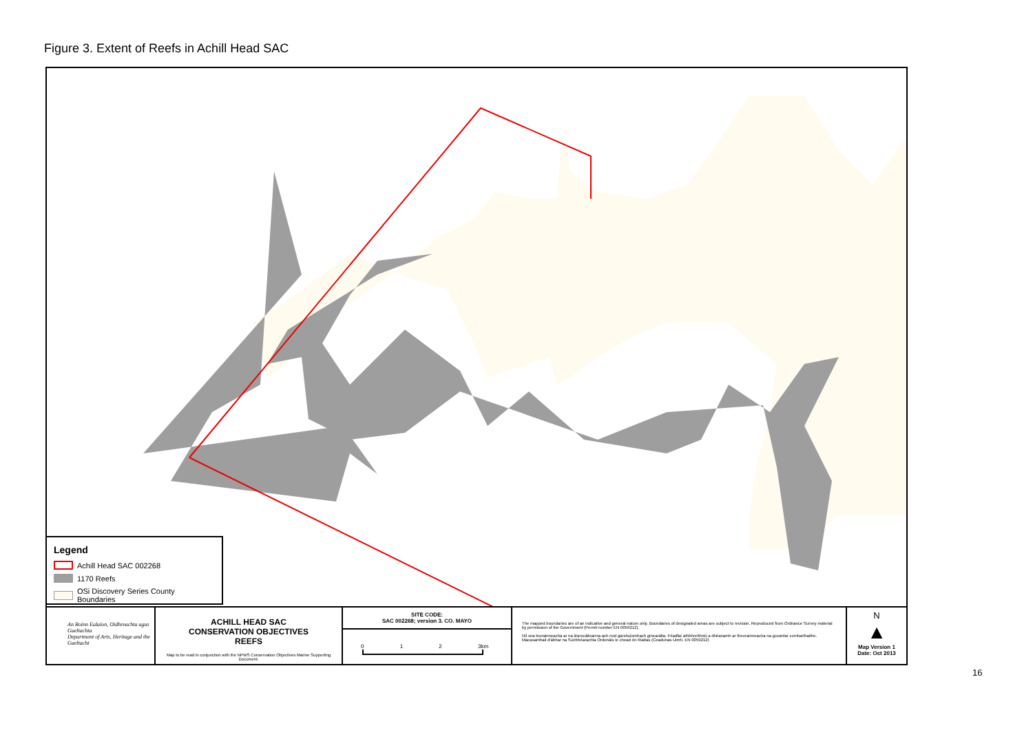Figure 3. Extent of Reefs in Achill Head SAC
Legend
Achill Head SAC 002268
1170 Reefs
OSi Discovery Series County Boundaries
An Roinn Ealaíon, Oidhreachta agus Gaeltachta
Department of Arts, Heritage and the Gaeltacht
ACHILL HEAD SAC
CONSERVATION OBJECTIVES
REEFS
Map to be read in conjunction with the NPWS Conservation Objectives Marine Supporting Document.
SITE CODE:
SAC 002268; version 3. CO. MAYO
0 1 2 3km
The mapped boundaries are of an indicative and general nature only. Boundaries of designated areas are subject to revision. Reproduced from Ordnance Survey material by permission of the Government (Permit number EN 0059212).
Níl sna teorainneacha ar na léarscáileanna ach nod garshuíomhach ginearálta. Féadfar athbhreithniú a dhéanamh ar theorainneacha na gceantar comharthaithe. Macasamhail d'ábhar na Suirbhéarachta Ordonáis le chead ón Rialtas (Ceadunas Uimh. EN 0059212)
N
▲
Map Version 1
Date: Oct 2013
16